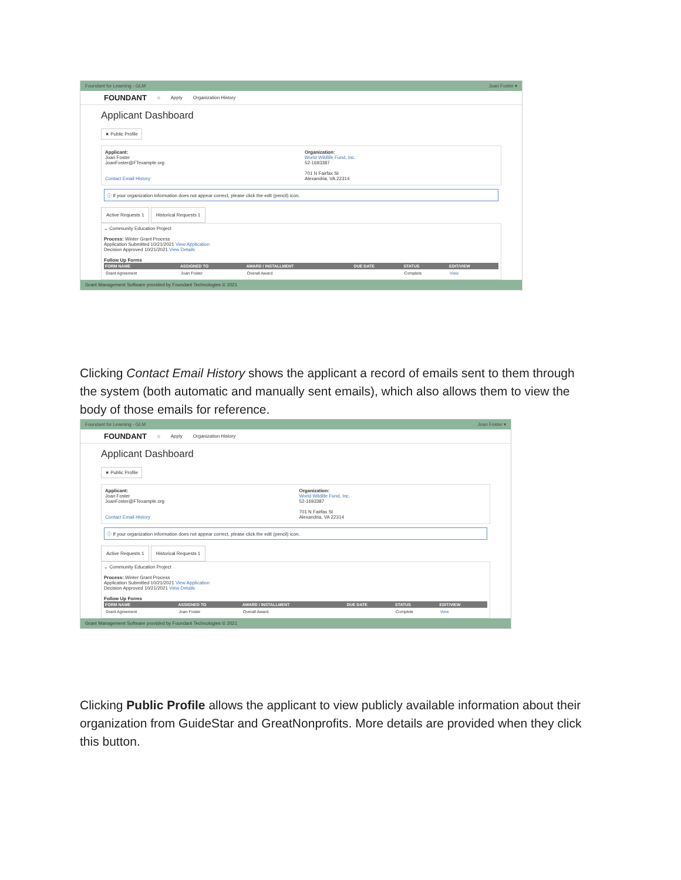Foundant for Learning - GLM Joan Foster ▾
FOUNDANT ⌂ Apply Organization History
Applicant Dashboard
★ Public Profile
Applicant:
Joan Foster
JoanFoster@FTexample.org
Contact Email History
Organization:
World Wildlife Fund, Inc.
52-1693387
701 N Fairfax St
Alexandria, VA 22314
ⓘ If your organization information does not appear correct, please click the edit (pencil) icon.
Active Requests 1 Historical Requests 1
⌄ Community Education Project
Process: Winter Grant Process
Application Submitted 10/21/2021 View Application
Decision Approved 10/21/2021 View Details
Follow Up Forms
| FORM NAME | ASSIGNED TO | AWARD / INSTALLMENT | DUE DATE | STATUS | EDIT/VIEW |
| --- | --- | --- | --- | --- | --- |
| Grant Agreement | Joan Foster | Overall Award | | Complete | View |
Grant Management Software provided by Foundant Technologies © 2021
Clicking Contact Email History shows the applicant a record of emails sent to them through the system (both automatic and manually sent emails), which also allows them to view the body of those emails for reference.
Foundant for Learning - GLM Joan Foster ▾
FOUNDANT ⌂ Apply Organization History
Applicant Dashboard
★ Public Profile
Applicant:
Joan Foster
JoanFoster@FTexample.org
Contact Email History
Organization:
World Wildlife Fund, Inc.
52-1693387
701 N Fairfax St
Alexandria, VA 22314
ⓘ If your organization information does not appear correct, please click the edit (pencil) icon.
Active Requests 1 Historical Requests 1
⌄ Community Education Project
Process: Winter Grant Process
Application Submitted 10/21/2021 View Application
Decision Approved 10/21/2021 View Details
Follow Up Forms
| FORM NAME | ASSIGNED TO | AWARD / INSTALLMENT | DUE DATE | STATUS | EDIT/VIEW |
| --- | --- | --- | --- | --- | --- |
| Grant Agreement | Joan Foster | Overall Award | | Complete | View |
Grant Management Software provided by Foundant Technologies © 2021
Clicking Public Profile allows the applicant to view publicly available information about their organization from GuideStar and GreatNonprofits. More details are provided when they click this button.